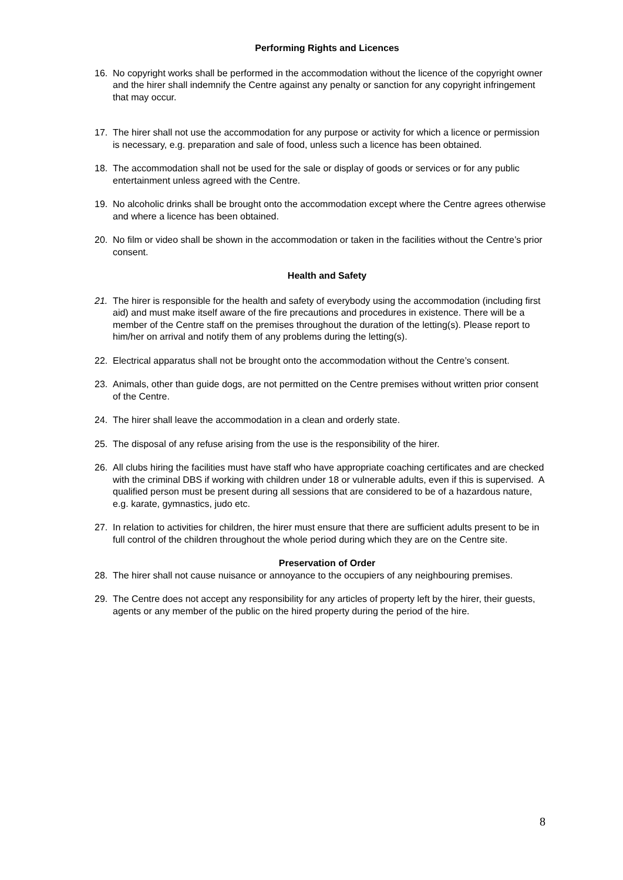Performing Rights and Licences
16. No copyright works shall be performed in the accommodation without the licence of the copyright owner and the hirer shall indemnify the Centre against any penalty or sanction for any copyright infringement that may occur.
17. The hirer shall not use the accommodation for any purpose or activity for which a licence or permission is necessary, e.g. preparation and sale of food, unless such a licence has been obtained.
18. The accommodation shall not be used for the sale or display of goods or services or for any public entertainment unless agreed with the Centre.
19. No alcoholic drinks shall be brought onto the accommodation except where the Centre agrees otherwise and where a licence has been obtained.
20. No film or video shall be shown in the accommodation or taken in the facilities without the Centre’s prior consent.
Health and Safety
21. The hirer is responsible for the health and safety of everybody using the accommodation (including first aid) and must make itself aware of the fire precautions and procedures in existence. There will be a member of the Centre staff on the premises throughout the duration of the letting(s). Please report to him/her on arrival and notify them of any problems during the letting(s).
22. Electrical apparatus shall not be brought onto the accommodation without the Centre’s consent.
23. Animals, other than guide dogs, are not permitted on the Centre premises without written prior consent of the Centre.
24. The hirer shall leave the accommodation in a clean and orderly state.
25. The disposal of any refuse arising from the use is the responsibility of the hirer.
26. All clubs hiring the facilities must have staff who have appropriate coaching certificates and are checked with the criminal DBS if working with children under 18 or vulnerable adults, even if this is supervised. A qualified person must be present during all sessions that are considered to be of a hazardous nature, e.g. karate, gymnastics, judo etc.
27. In relation to activities for children, the hirer must ensure that there are sufficient adults present to be in full control of the children throughout the whole period during which they are on the Centre site.
Preservation of Order
28. The hirer shall not cause nuisance or annoyance to the occupiers of any neighbouring premises.
29. The Centre does not accept any responsibility for any articles of property left by the hirer, their guests, agents or any member of the public on the hired property during the period of the hire.
8